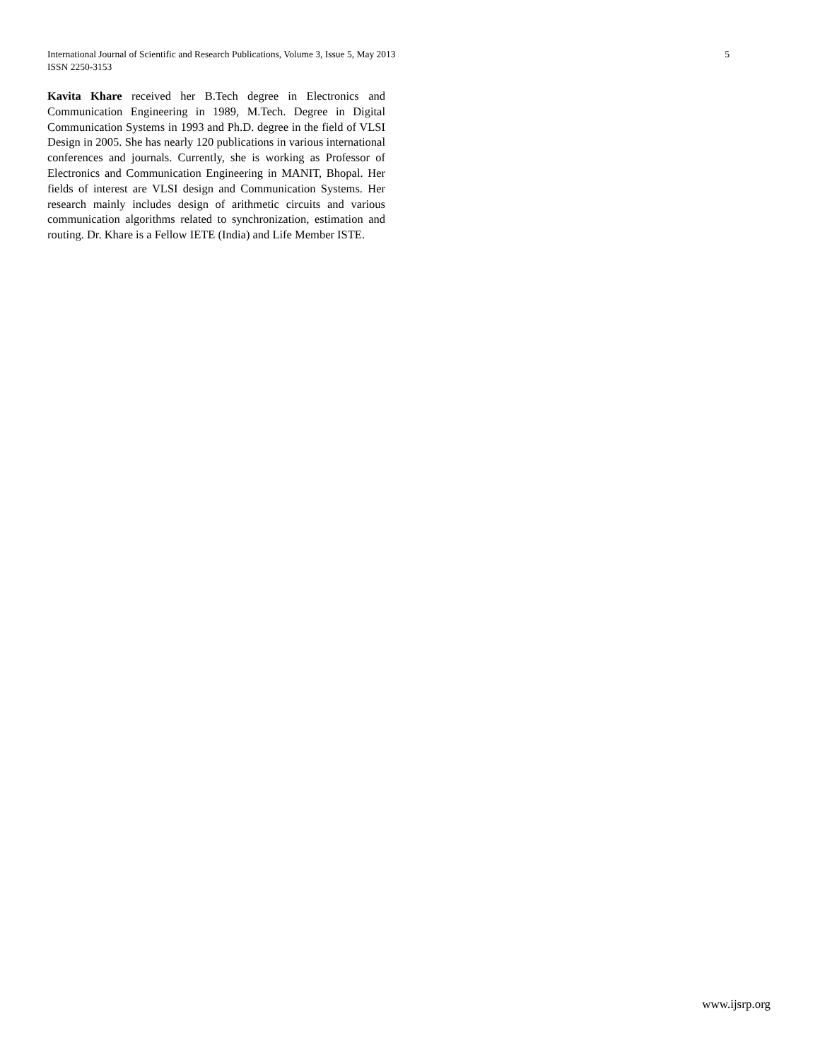International Journal of Scientific and Research Publications, Volume 3, Issue 5, May 2013 5
ISSN 2250-3153
Kavita Khare received her B.Tech degree in Electronics and Communication Engineering in 1989, M.Tech. Degree in Digital Communication Systems in 1993 and Ph.D. degree in the field of VLSI Design in 2005. She has nearly 120 publications in various international conferences and journals. Currently, she is working as Professor of Electronics and Communication Engineering in MANIT, Bhopal. Her fields of interest are VLSI design and Communication Systems. Her research mainly includes design of arithmetic circuits and various communication algorithms related to synchronization, estimation and routing. Dr. Khare is a Fellow IETE (India) and Life Member ISTE.
www.ijsrp.org